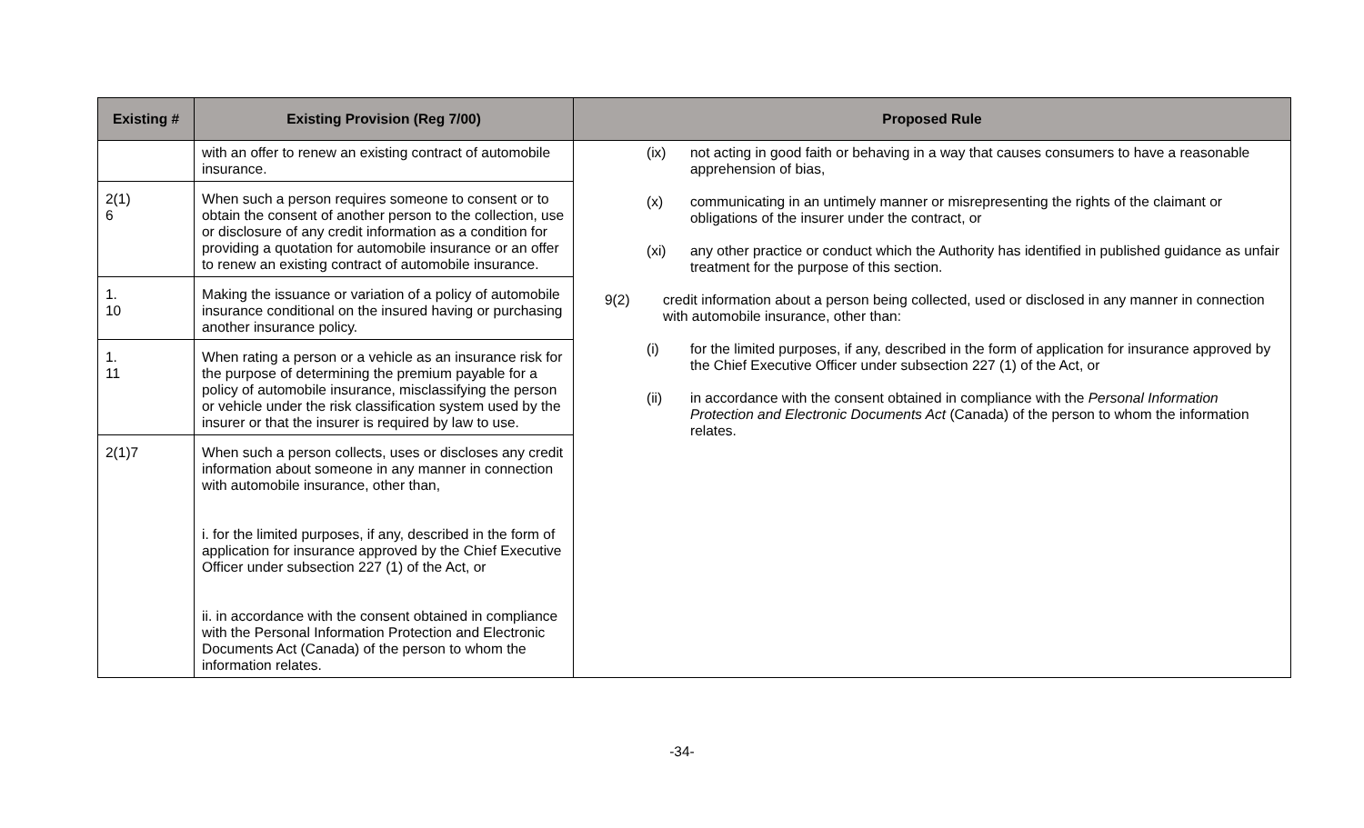| Existing # | Existing Provision (Reg 7/00) | Proposed Rule |
| --- | --- | --- |
| | with an offer to renew an existing contract of automobile insurance. | (ix) not acting in good faith or behaving in a way that causes consumers to have a reasonable apprehension of bias, (x) communicating in an untimely manner or misrepresenting the rights of the claimant or obligations of the insurer under the contract, or (xi) any other practice or conduct which the Authority has identified in published guidance as unfair treatment for the purpose of this section. 9(2) credit information about a person being collected, used or disclosed in any manner in connection with automobile insurance, other than: (i) for the limited purposes, if any, described in the form of application for insurance approved by the Chief Executive Officer under subsection 227 (1) of the Act, or (ii) in accordance with the consent obtained in compliance with the Personal Information Protection and Electronic Documents Act (Canada) of the person to whom the information relates. |
| 2(1) 6 | When such a person requires someone to consent or to obtain the consent of another person to the collection, use or disclosure of any credit information as a condition for providing a quotation for automobile insurance or an offer to renew an existing contract of automobile insurance. | |
| 1. 10 | Making the issuance or variation of a policy of automobile insurance conditional on the insured having or purchasing another insurance policy. | |
| 1. 11 | When rating a person or a vehicle as an insurance risk for the purpose of determining the premium payable for a policy of automobile insurance, misclassifying the person or vehicle under the risk classification system used by the insurer or that the insurer is required by law to use. | |
| 2(1)7 | When such a person collects, uses or discloses any credit information about someone in any manner in connection with automobile insurance, other than, i. for the limited purposes, if any, described in the form of application for insurance approved by the Chief Executive Officer under subsection 227 (1) of the Act, or ii. in accordance with the consent obtained in compliance with the Personal Information Protection and Electronic Documents Act (Canada) of the person to whom the information relates. | |
-34-